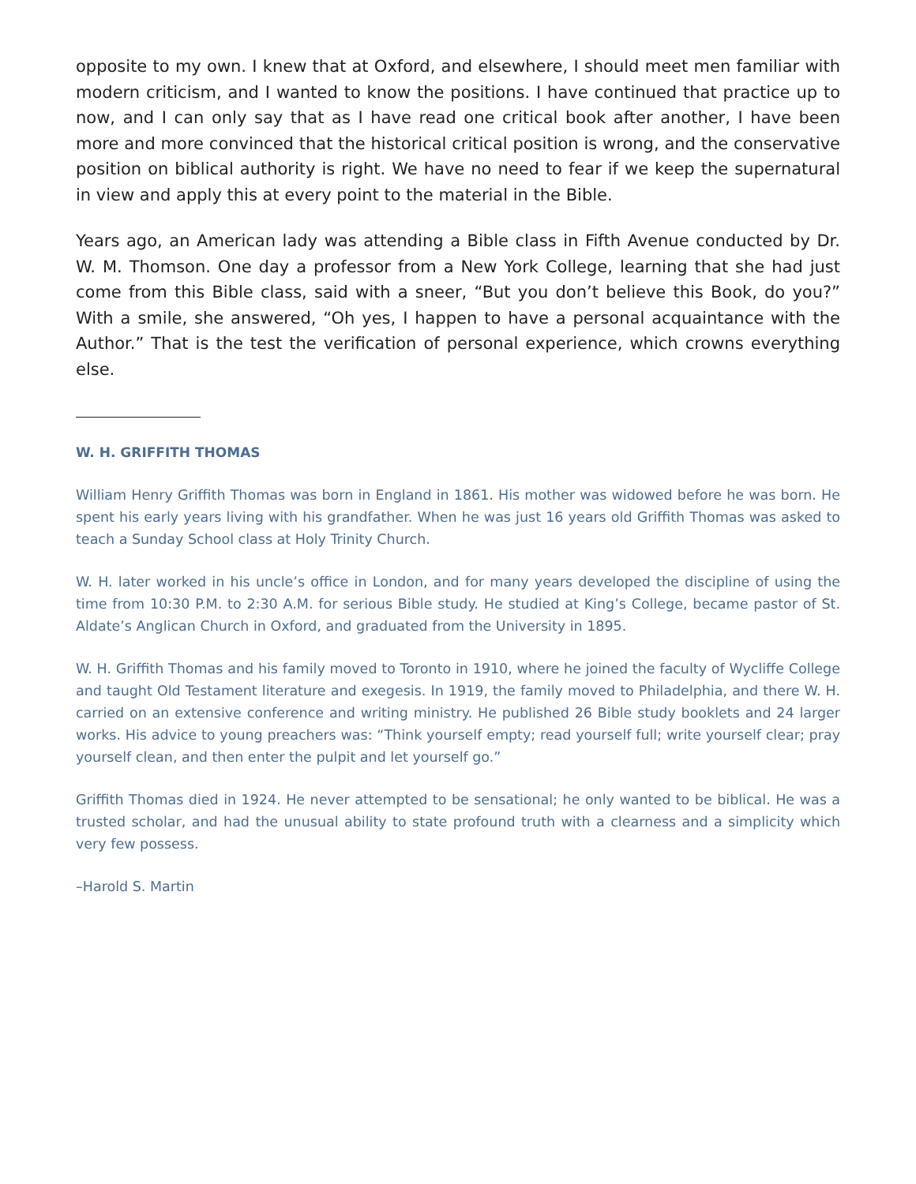opposite to my own. I knew that at Oxford, and elsewhere, I should meet men familiar with modern criticism, and I wanted to know the positions. I have continued that practice up to now, and I can only say that as I have read one critical book after another, I have been more and more convinced that the historical critical position is wrong, and the conservative position on biblical authority is right. We have no need to fear if we keep the supernatural in view and apply this at every point to the material in the Bible.
Years ago, an American lady was attending a Bible class in Fifth Avenue conducted by Dr. W. M. Thomson. One day a professor from a New York College, learning that she had just come from this Bible class, said with a sneer, “But you don’t believe this Book, do you?” With a smile, she answered, “Oh yes, I happen to have a personal acquaintance with the Author.” That is the test the verification of personal experience, which crowns everything else.
W. H. GRIFFITH THOMAS
William Henry Griffith Thomas was born in England in 1861. His mother was widowed before he was born. He spent his early years living with his grandfather. When he was just 16 years old Griffith Thomas was asked to teach a Sunday School class at Holy Trinity Church.
W. H. later worked in his uncle’s office in London, and for many years developed the discipline of using the time from 10:30 P.M. to 2:30 A.M. for serious Bible study. He studied at King’s College, became pastor of St. Aldate’s Anglican Church in Oxford, and graduated from the University in 1895.
W. H. Griffith Thomas and his family moved to Toronto in 1910, where he joined the faculty of Wycliffe College and taught Old Testament literature and exegesis. In 1919, the family moved to Philadelphia, and there W. H. carried on an extensive conference and writing ministry. He published 26 Bible study booklets and 24 larger works. His advice to young preachers was: “Think yourself empty; read yourself full; write yourself clear; pray yourself clean, and then enter the pulpit and let yourself go.”
Griffith Thomas died in 1924. He never attempted to be sensational; he only wanted to be biblical. He was a trusted scholar, and had the unusual ability to state profound truth with a clearness and a simplicity which very few possess.
–Harold S. Martin